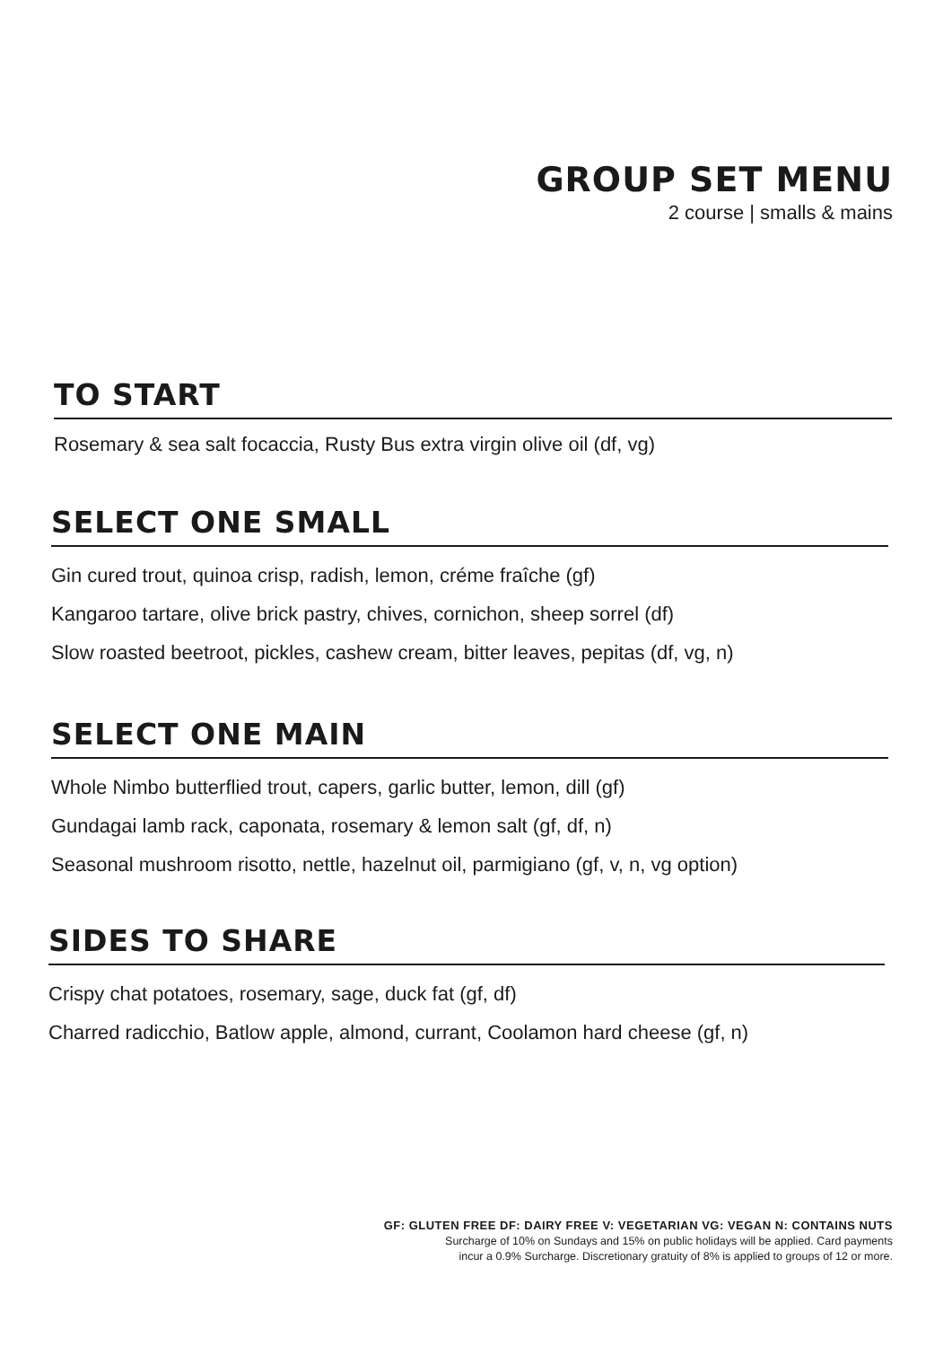GROUP SET MENU
2 course | smalls & mains
TO START
Rosemary & sea salt focaccia, Rusty Bus extra virgin olive oil (df, vg)
SELECT ONE SMALL
Gin cured trout, quinoa crisp, radish, lemon, créme fraîche (gf)
Kangaroo tartare, olive brick pastry, chives, cornichon, sheep sorrel (df)
Slow roasted beetroot, pickles, cashew cream, bitter leaves, pepitas (df, vg, n)
SELECT ONE MAIN
Whole Nimbo butterflied trout, capers, garlic butter, lemon, dill (gf)
Gundagai lamb rack, caponata, rosemary & lemon salt (gf, df, n)
Seasonal mushroom risotto, nettle, hazelnut oil, parmigiano (gf, v, n, vg option)
SIDES TO SHARE
Crispy chat potatoes, rosemary, sage, duck fat (gf, df)
Charred radicchio, Batlow apple, almond, currant, Coolamon hard cheese (gf, n)
GF: GLUTEN FREE DF: DAIRY FREE V: VEGETARIAN VG: VEGAN N: CONTAINS NUTS
Surcharge of 10% on Sundays and 15% on public holidays will be applied. Card payments
incur a 0.9% Surcharge. Discretionary gratuity of 8% is applied to groups of 12 or more.